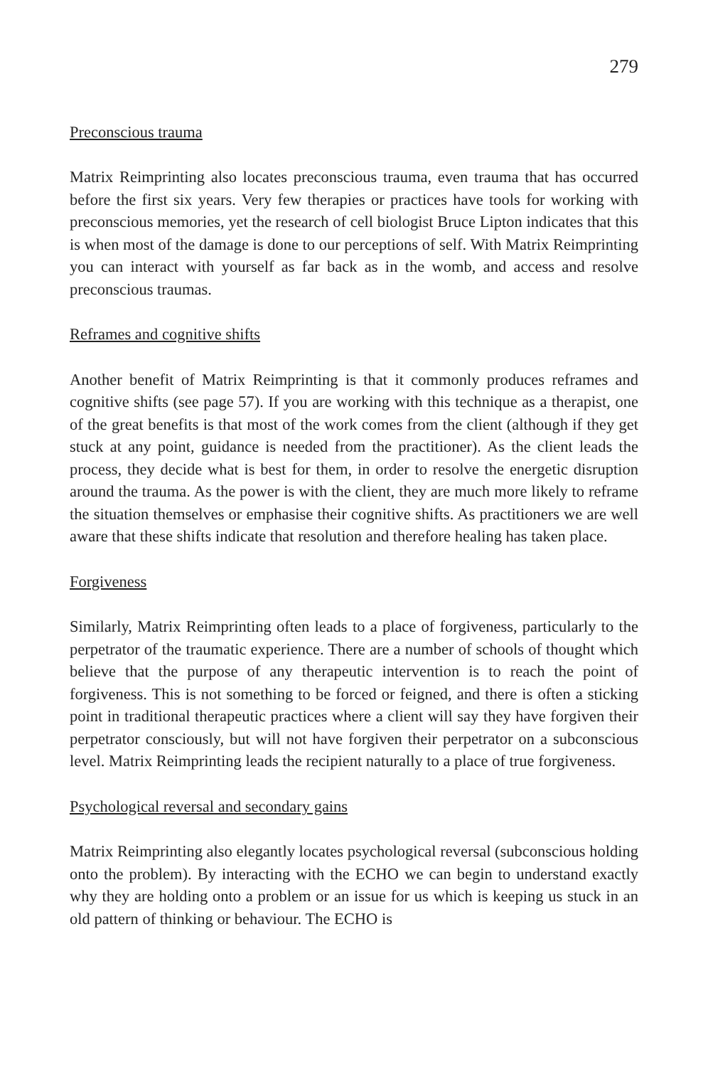279
Preconscious trauma
Matrix Reimprinting also locates preconscious trauma, even trauma that has occurred before the first six years. Very few therapies or practices have tools for working with preconscious memories, yet the research of cell biologist Bruce Lipton indicates that this is when most of the damage is done to our perceptions of self. With Matrix Reimprinting you can interact with yourself as far back as in the womb, and access and resolve preconscious traumas.
Reframes and cognitive shifts
Another benefit of Matrix Reimprinting is that it commonly produces reframes and cognitive shifts (see page 57). If you are working with this technique as a therapist, one of the great benefits is that most of the work comes from the client (although if they get stuck at any point, guidance is needed from the practitioner). As the client leads the process, they decide what is best for them, in order to resolve the energetic disruption around the trauma. As the power is with the client, they are much more likely to reframe the situation themselves or emphasise their cognitive shifts. As practitioners we are well aware that these shifts indicate that resolution and therefore healing has taken place.
Forgiveness
Similarly, Matrix Reimprinting often leads to a place of forgiveness, particularly to the perpetrator of the traumatic experience. There are a number of schools of thought which believe that the purpose of any therapeutic intervention is to reach the point of forgiveness. This is not something to be forced or feigned, and there is often a sticking point in traditional therapeutic practices where a client will say they have forgiven their perpetrator consciously, but will not have forgiven their perpetrator on a subconscious level. Matrix Reimprinting leads the recipient naturally to a place of true forgiveness.
Psychological reversal and secondary gains
Matrix Reimprinting also elegantly locates psychological reversal (subconscious holding onto the problem). By interacting with the ECHO we can begin to understand exactly why they are holding onto a problem or an issue for us which is keeping us stuck in an old pattern of thinking or behaviour. The ECHO is